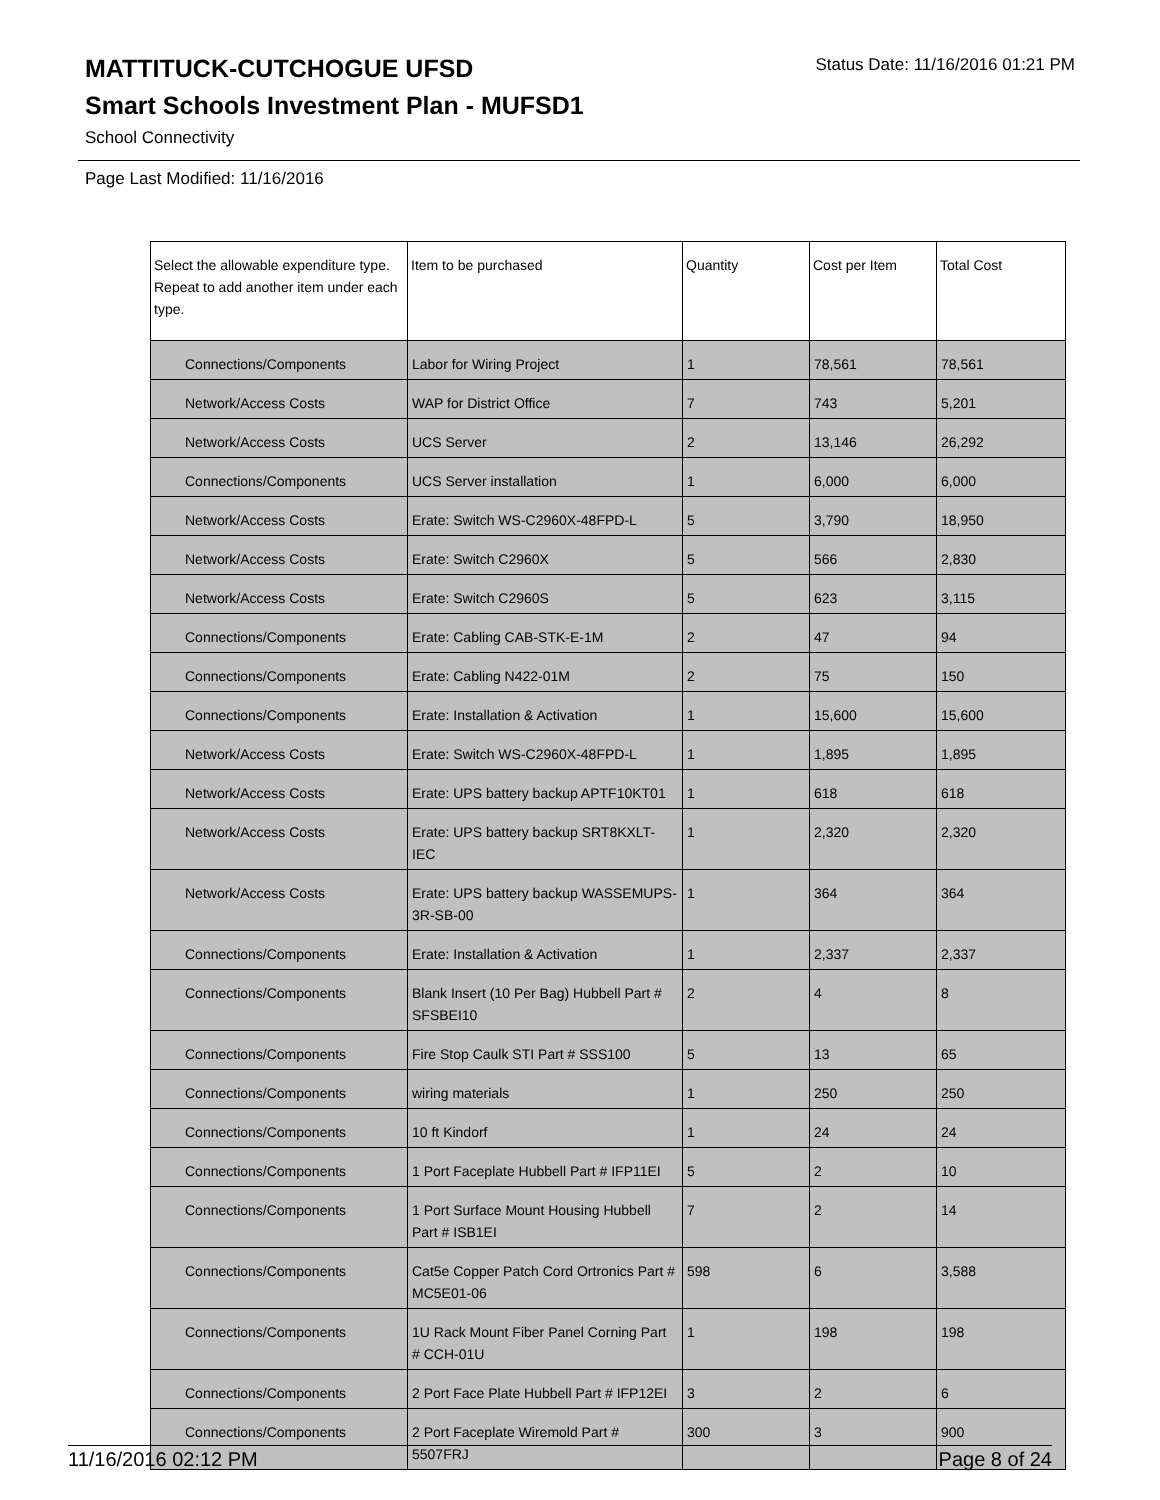Status Date: 11/16/2016 01:21 PM
MATTITUCK-CUTCHOGUE UFSD
Smart Schools Investment Plan - MUFSD1
School Connectivity
Page Last Modified: 11/16/2016
| Select the allowable expenditure type. Repeat to add another item under each type. | Item to be purchased | Quantity | Cost per Item | Total Cost |
| --- | --- | --- | --- | --- |
| Connections/Components | Labor for Wiring Project | 1 | 78,561 | 78,561 |
| Network/Access Costs | WAP for District Office | 7 | 743 | 5,201 |
| Network/Access Costs | UCS Server | 2 | 13,146 | 26,292 |
| Connections/Components | UCS Server installation | 1 | 6,000 | 6,000 |
| Network/Access Costs | Erate: Switch WS-C2960X-48FPD-L | 5 | 3,790 | 18,950 |
| Network/Access Costs | Erate: Switch C2960X | 5 | 566 | 2,830 |
| Network/Access Costs | Erate: Switch C2960S | 5 | 623 | 3,115 |
| Connections/Components | Erate: Cabling CAB-STK-E-1M | 2 | 47 | 94 |
| Connections/Components | Erate: Cabling N422-01M | 2 | 75 | 150 |
| Connections/Components | Erate: Installation & Activation | 1 | 15,600 | 15,600 |
| Network/Access Costs | Erate: Switch WS-C2960X-48FPD-L | 1 | 1,895 | 1,895 |
| Network/Access Costs | Erate: UPS battery backup APTF10KT01 | 1 | 618 | 618 |
| Network/Access Costs | Erate: UPS battery backup SRT8KXLT-IEC | 1 | 2,320 | 2,320 |
| Network/Access Costs | Erate: UPS battery backup WASSEMUPS-3R-SB-00 | 1 | 364 | 364 |
| Connections/Components | Erate: Installation & Activation | 1 | 2,337 | 2,337 |
| Connections/Components | Blank Insert (10 Per Bag) Hubbell Part # SFSBEI10 | 2 | 4 | 8 |
| Connections/Components | Fire Stop Caulk STI Part # SSS100 | 5 | 13 | 65 |
| Connections/Components | wiring materials | 1 | 250 | 250 |
| Connections/Components | 10 ft Kindorf | 1 | 24 | 24 |
| Connections/Components | 1 Port Faceplate Hubbell Part # IFP11EI | 5 | 2 | 10 |
| Connections/Components | 1 Port Surface Mount Housing Hubbell Part # ISB1EI | 7 | 2 | 14 |
| Connections/Components | Cat5e Copper Patch Cord Ortronics Part # MC5E01-06 | 598 | 6 | 3,588 |
| Connections/Components | 1U Rack Mount Fiber Panel Corning Part # CCH-01U | 1 | 198 | 198 |
| Connections/Components | 2 Port Face Plate Hubbell Part # IFP12EI | 3 | 2 | 6 |
| Connections/Components | 2 Port Faceplate Wiremold Part # 5507FRJ | 300 | 3 | 900 |
11/16/2016 02:12 PM Page 8 of 24